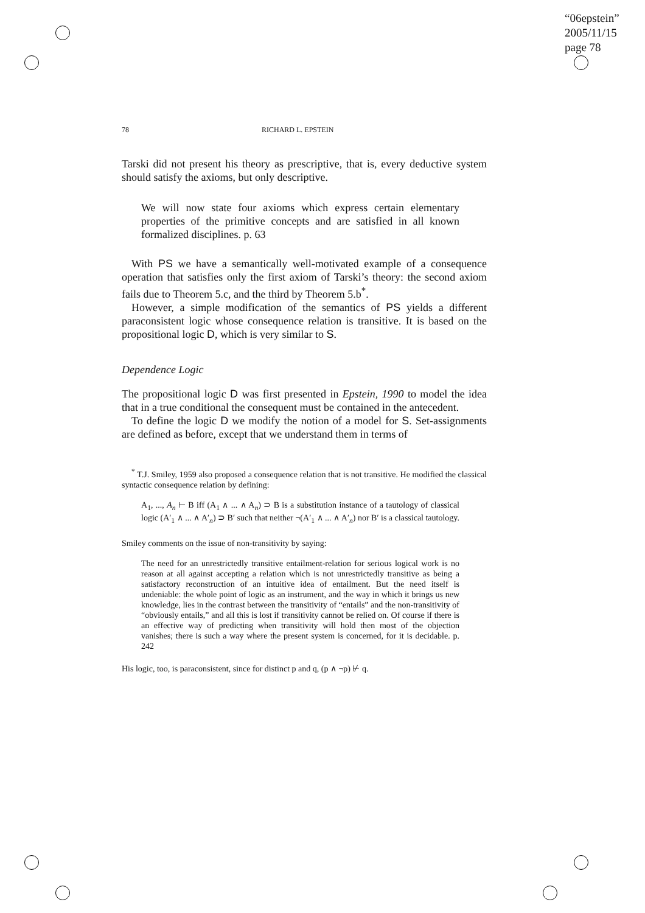“06epstein”
2005/11/15
page 78
78 RICHARD L. EPSTEIN
Tarski did not present his theory as prescriptive, that is, every deductive system should satisfy the axioms, but only descriptive.
We will now state four axioms which express certain elementary properties of the primitive concepts and are satisfied in all known formalized disciplines. p. 63
With PS we have a semantically well-motivated example of a consequence operation that satisfies only the first axiom of Tarski’s theory: the second axiom fails due to Theorem 5.c, and the third by Theorem 5.b<sup>*</sup>.
However, a simple modification of the semantics of PS yields a different paraconsistent logic whose consequence relation is transitive. It is based on the propositional logic D, which is very similar to S.
Dependence Logic
The propositional logic D was first presented in Epstein, 1990 to model the idea that in a true conditional the consequent must be contained in the antecedent.
To define the logic D we modify the notion of a model for S. Set-assignments are defined as before, except that we understand them in terms of
<sup>*</sup> T.J. Smiley, 1959 also proposed a consequence relation that is not transitive. He modified the classical syntactic consequence relation by defining:
A<sub>1</sub>, ..., A<sub>n</sub> ⊢ B iff (A<sub>1</sub> ∧ ... ∧ A<sub>n</sub>) ⊃ B is a substitution instance of a tautology of classical logic (A′<sub>1</sub> ∧ ... ∧ A′<sub>n</sub>) ⊃ B′ such that neither ¬(A′<sub>1</sub> ∧ ... ∧ A′<sub>n</sub>) nor B′ is a classical tautology.
Smiley comments on the issue of non-transitivity by saying:
The need for an unrestrictedly transitive entailment-relation for serious logical work is no reason at all against accepting a relation which is not unrestrictedly transitive as being a satisfactory reconstruction of an intuitive idea of entailment. But the need itself is undeniable: the whole point of logic as an instrument, and the way in which it brings us new knowledge, lies in the contrast between the transitivity of “entails” and the non-transitivity of “obviously entails,” and all this is lost if transitivity cannot be relied on. Of course if there is an effective way of predicting when transitivity will hold then most of the objection vanishes; there is such a way where the present system is concerned, for it is decidable. p. 242
His logic, too, is paraconsistent, since for distinct p and q, (p ∧ ¬p) ⊬ q.